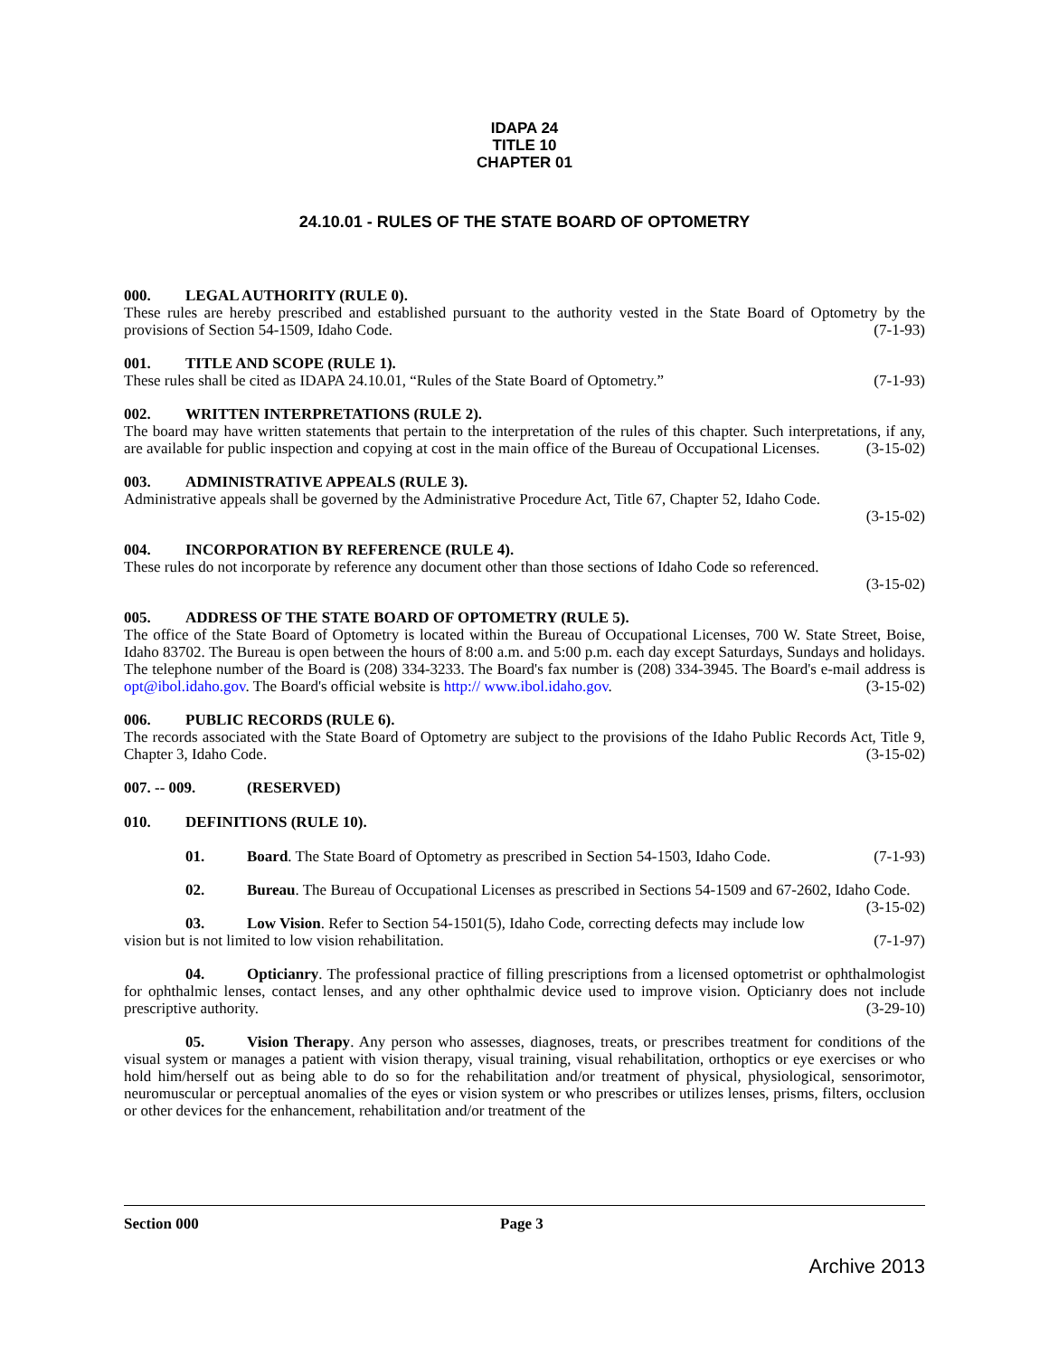IDAPA 24
TITLE 10
CHAPTER 01
24.10.01 - RULES OF THE STATE BOARD OF OPTOMETRY
000. LEGAL AUTHORITY (RULE 0).
These rules are hereby prescribed and established pursuant to the authority vested in the State Board of Optometry by the provisions of Section 54-1509, Idaho Code. (7-1-93)
001. TITLE AND SCOPE (RULE 1).
These rules shall be cited as IDAPA 24.10.01, “Rules of the State Board of Optometry.” (7-1-93)
002. WRITTEN INTERPRETATIONS (RULE 2).
The board may have written statements that pertain to the interpretation of the rules of this chapter. Such interpretations, if any, are available for public inspection and copying at cost in the main office of the Bureau of Occupational Licenses. (3-15-02)
003. ADMINISTRATIVE APPEALS (RULE 3).
Administrative appeals shall be governed by the Administrative Procedure Act, Title 67, Chapter 52, Idaho Code.
(3-15-02)
004. INCORPORATION BY REFERENCE (RULE 4).
These rules do not incorporate by reference any document other than those sections of Idaho Code so referenced.
(3-15-02)
005. ADDRESS OF THE STATE BOARD OF OPTOMETRY (RULE 5).
The office of the State Board of Optometry is located within the Bureau of Occupational Licenses, 700 W. State Street, Boise, Idaho 83702. The Bureau is open between the hours of 8:00 a.m. and 5:00 p.m. each day except Saturdays, Sundays and holidays. The telephone number of the Board is (208) 334-3233. The Board's fax number is (208) 334-3945. The Board's e-mail address is opt@ibol.idaho.gov. The Board's official website is http:// www.ibol.idaho.gov. (3-15-02)
006. PUBLIC RECORDS (RULE 6).
The records associated with the State Board of Optometry are subject to the provisions of the Idaho Public Records Act, Title 9, Chapter 3, Idaho Code. (3-15-02)
007. -- 009. (RESERVED)
010. DEFINITIONS (RULE 10).
01. Board. The State Board of Optometry as prescribed in Section 54-1503, Idaho Code. (7-1-93)
02. Bureau. The Bureau of Occupational Licenses as prescribed in Sections 54-1509 and 67-2602, Idaho Code. (3-15-02)
03. Low Vision. Refer to Section 54-1501(5), Idaho Code, correcting defects may include low vision but is not limited to low vision rehabilitation. (7-1-97)
04. Opticianry. The professional practice of filling prescriptions from a licensed optometrist or ophthalmologist for ophthalmic lenses, contact lenses, and any other ophthalmic device used to improve vision. Opticianry does not include prescriptive authority. (3-29-10)
05. Vision Therapy. Any person who assesses, diagnoses, treats, or prescribes treatment for conditions of the visual system or manages a patient with vision therapy, visual training, visual rehabilitation, orthoptics or eye exercises or who hold him/herself out as being able to do so for the rehabilitation and/or treatment of physical, physiological, sensorimotor, neuromuscular or perceptual anomalies of the eyes or vision system or who prescribes or utilizes lenses, prisms, filters, occlusion or other devices for the enhancement, rehabilitation and/or treatment of the
Section 000 Page 3
Archive 2013